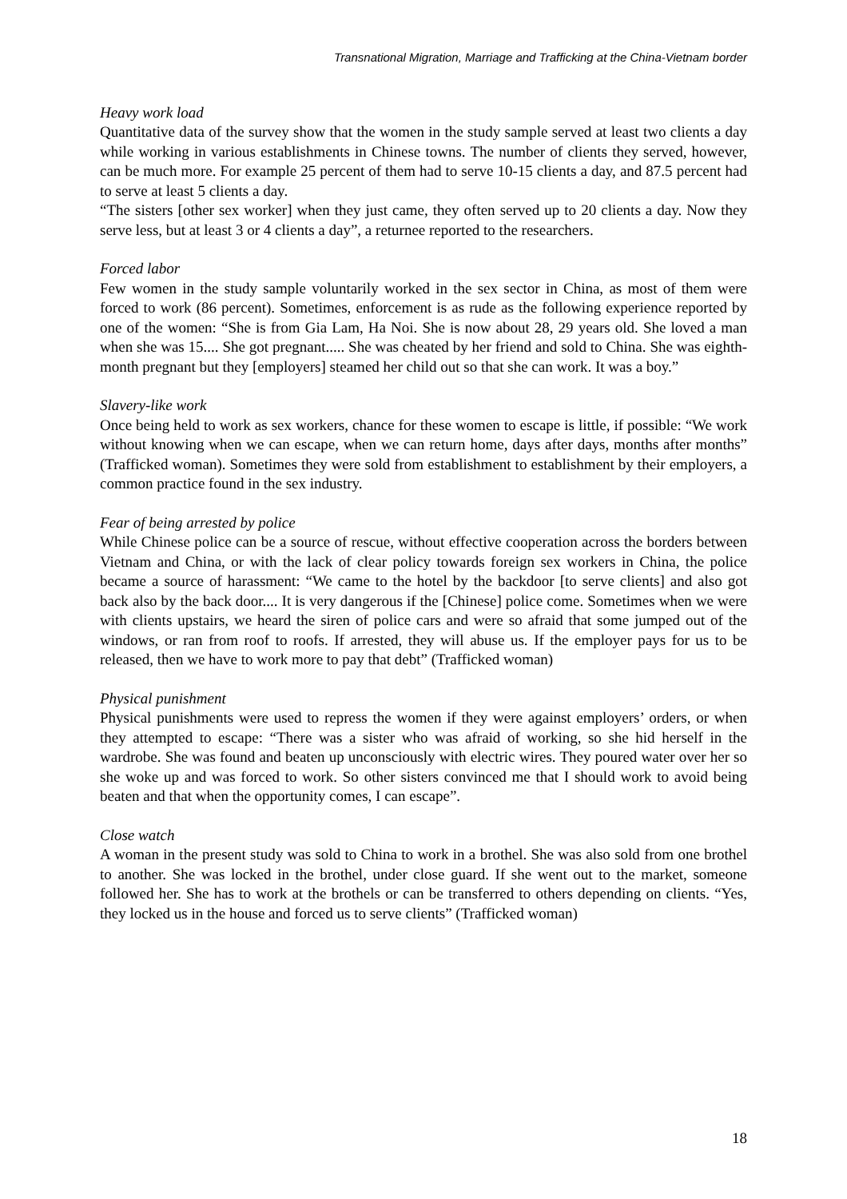Transnational Migration, Marriage and Trafficking at the China-Vietnam border
Heavy work load
Quantitative data of the survey show that the women in the study sample served at least two clients a day while working in various establishments in Chinese towns. The number of clients they served, however, can be much more. For example 25 percent of them had to serve 10-15 clients a day, and 87.5 percent had to serve at least 5 clients a day.
“The sisters [other sex worker] when they just came, they often served up to 20 clients a day. Now they serve less, but at least 3 or 4 clients a day”, a returnee reported to the researchers.
Forced labor
Few women in the study sample voluntarily worked in the sex sector in China, as most of them were forced to work (86 percent). Sometimes, enforcement is as rude as the following experience reported by one of the women: “She is from Gia Lam, Ha Noi. She is now about 28, 29 years old. She loved a man when she was 15.... She got pregnant..... She was cheated by her friend and sold to China. She was eighth-month pregnant but they [employers] steamed her child out so that she can work. It was a boy.”
Slavery-like work
Once being held to work as sex workers, chance for these women to escape is little, if possible: “We work without knowing when we can escape, when we can return home, days after days, months after months” (Trafficked woman). Sometimes they were sold from establishment to establishment by their employers, a common practice found in the sex industry.
Fear of being arrested by police
While Chinese police can be a source of rescue, without effective cooperation across the borders between Vietnam and China, or with the lack of clear policy towards foreign sex workers in China, the police became a source of harassment: “We came to the hotel by the backdoor [to serve clients] and also got back also by the back door.... It is very dangerous if the [Chinese] police come. Sometimes when we were with clients upstairs, we heard the siren of police cars and were so afraid that some jumped out of the windows, or ran from roof to roofs. If arrested, they will abuse us. If the employer pays for us to be released, then we have to work more to pay that debt” (Trafficked woman)
Physical punishment
Physical punishments were used to repress the women if they were against employers’ orders, or when they attempted to escape: “There was a sister who was afraid of working, so she hid herself in the wardrobe. She was found and beaten up unconsciously with electric wires. They poured water over her so she woke up and was forced to work. So other sisters convinced me that I should work to avoid being beaten and that when the opportunity comes, I can escape”.
Close watch
A woman in the present study was sold to China to work in a brothel. She was also sold from one brothel to another. She was locked in the brothel, under close guard. If she went out to the market, someone followed her. She has to work at the brothels or can be transferred to others depending on clients. “Yes, they locked us in the house and forced us to serve clients” (Trafficked woman)
18